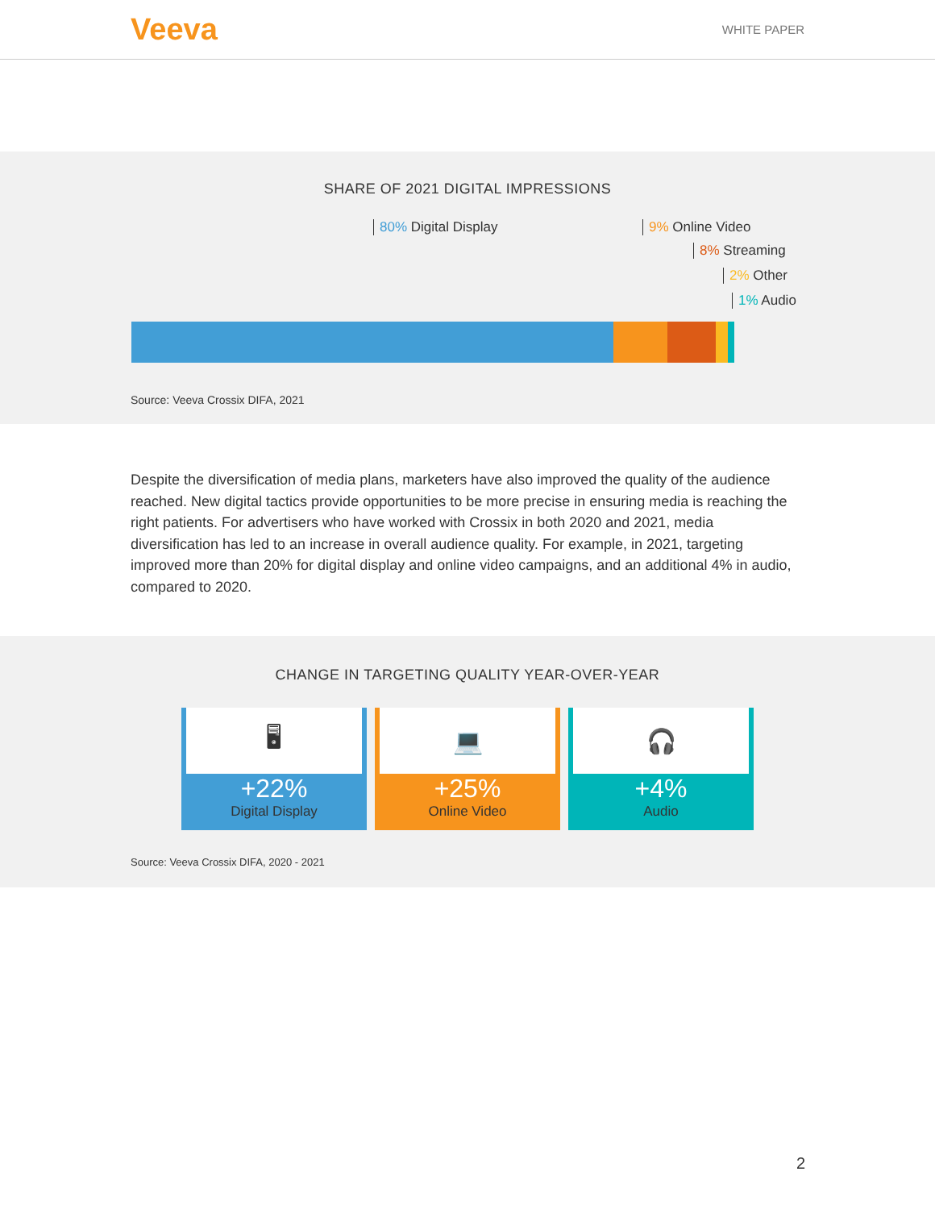Veeva
WHITE PAPER
SHARE OF 2021 DIGITAL IMPRESSIONS
80% Digital Display 9% Online Video
8% Streaming
2% Other
1% Audio
Source: Veeva Crossix DIFA, 2021
Despite the diversification of media plans, marketers have also improved the quality of the audience reached. New digital tactics provide opportunities to be more precise in ensuring media is reaching the right patients. For advertisers who have worked with Crossix in both 2020 and 2021, media diversification has led to an increase in overall audience quality. For example, in 2021, targeting improved more than 20% for digital display and online video campaigns, and an additional 4% in audio, compared to 2020.
CHANGE IN TARGETING QUALITY YEAR-OVER-YEAR
🖥
+22%
Digital Display
💻
+25%
Online Video
🎧
+4%
Audio
Source: Veeva Crossix DIFA, 2020 - 2021
2